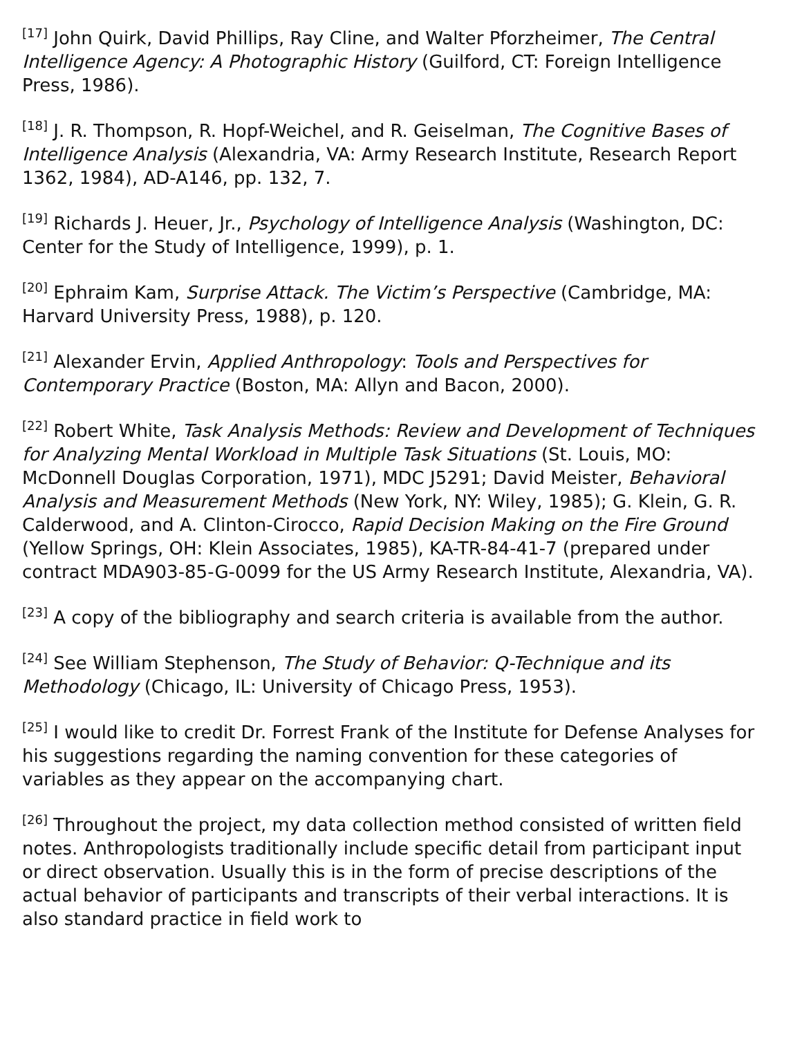<sup>[17]</sup> John Quirk, David Phillips, Ray Cline, and Walter Pforzheimer, The Central Intelligence Agency: A Photographic History (Guilford, CT: Foreign Intelligence Press, 1986).
<sup>[18]</sup> J. R. Thompson, R. Hopf-Weichel, and R. Geiselman, The Cognitive Bases of Intelligence Analysis (Alexandria, VA: Army Research Institute, Research Report 1362, 1984), AD-A146, pp. 132, 7.
<sup>[19]</sup> Richards J. Heuer, Jr., Psychology of Intelligence Analysis (Washington, DC: Center for the Study of Intelligence, 1999), p. 1.
<sup>[20]</sup> Ephraim Kam, Surprise Attack. The Victim’s Perspective (Cambridge, MA: Harvard University Press, 1988), p. 120.
<sup>[21]</sup> Alexander Ervin, Applied Anthropology: Tools and Perspectives for Contemporary Practice (Boston, MA: Allyn and Bacon, 2000).
<sup>[22]</sup> Robert White, Task Analysis Methods: Review and Development of Techniques for Analyzing Mental Workload in Multiple Task Situations (St. Louis, MO: McDonnell Douglas Corporation, 1971), MDC J5291; David Meister, Behavioral Analysis and Measurement Methods (New York, NY: Wiley, 1985); G. Klein, G. R. Calderwood, and A. Clinton-Cirocco, Rapid Decision Making on the Fire Ground (Yellow Springs, OH: Klein Associates, 1985), KA-TR-84-41-7 (prepared under contract MDA903-85-G-0099 for the US Army Research Institute, Alexandria, VA).
<sup>[23]</sup> A copy of the bibliography and search criteria is available from the author.
<sup>[24]</sup> See William Stephenson, The Study of Behavior: Q-Technique and its Methodology (Chicago, IL: University of Chicago Press, 1953).
<sup>[25]</sup> I would like to credit Dr. Forrest Frank of the Institute for Defense Analyses for his suggestions regarding the naming convention for these categories of variables as they appear on the accompanying chart.
<sup>[26]</sup> Throughout the project, my data collection method consisted of written field notes. Anthropologists traditionally include specific detail from participant input or direct observation. Usually this is in the form of precise descriptions of the actual behavior of participants and transcripts of their verbal interactions. It is also standard practice in field work to